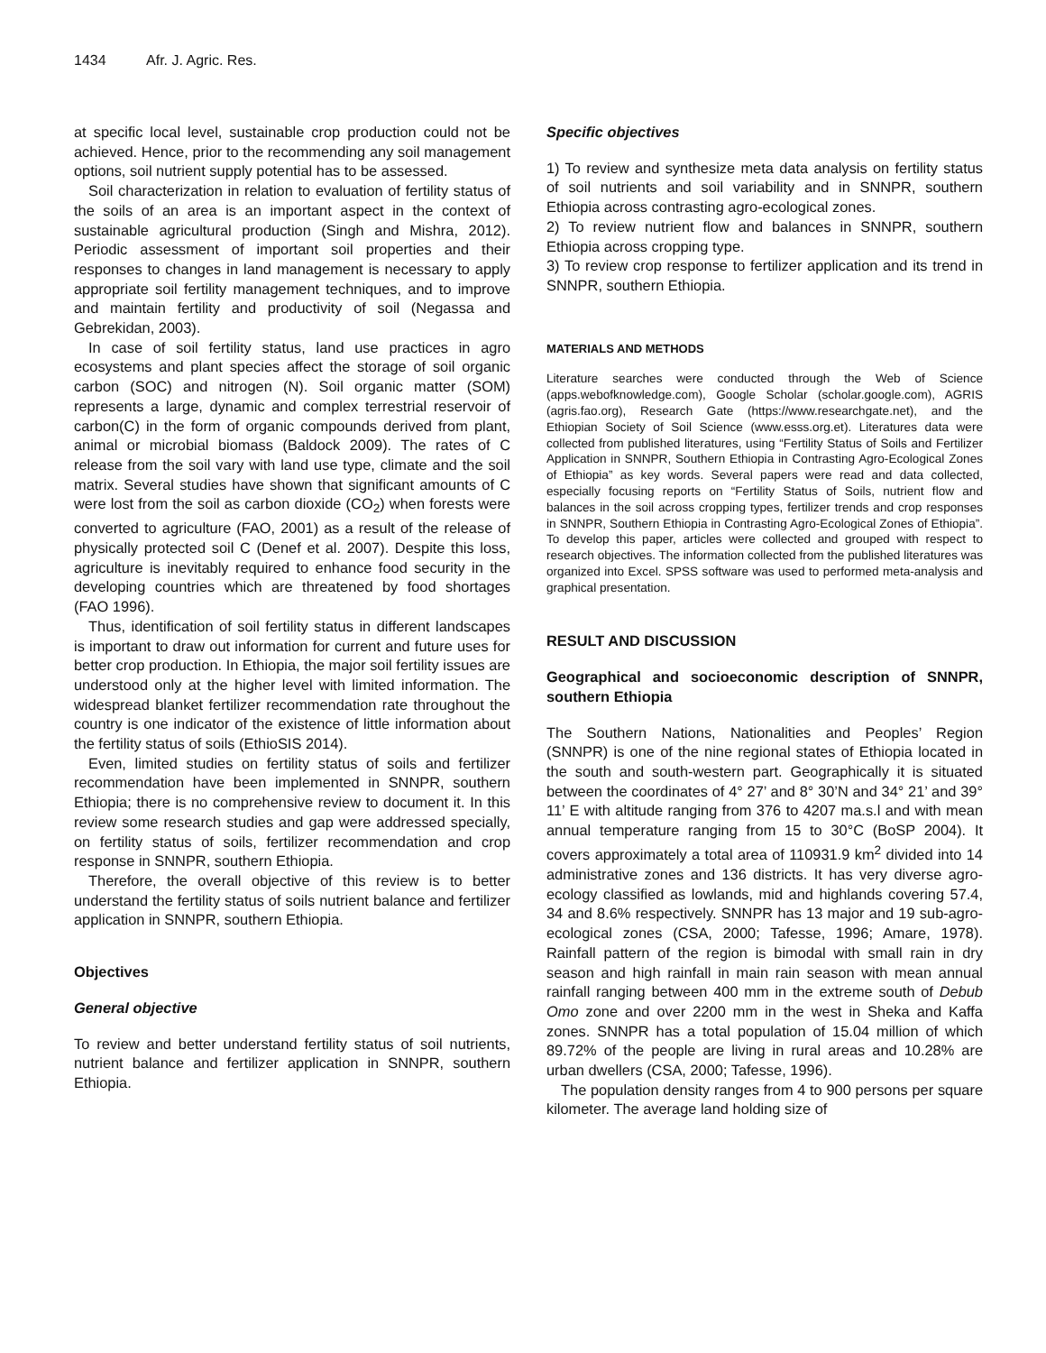1434 Afr. J. Agric. Res.
at specific local level, sustainable crop production could not be achieved. Hence, prior to the recommending any soil management options, soil nutrient supply potential has to be assessed.
Soil characterization in relation to evaluation of fertility status of the soils of an area is an important aspect in the context of sustainable agricultural production (Singh and Mishra, 2012). Periodic assessment of important soil properties and their responses to changes in land management is necessary to apply appropriate soil fertility management techniques, and to improve and maintain fertility and productivity of soil (Negassa and Gebrekidan, 2003).
In case of soil fertility status, land use practices in agro ecosystems and plant species affect the storage of soil organic carbon (SOC) and nitrogen (N). Soil organic matter (SOM) represents a large, dynamic and complex terrestrial reservoir of carbon(C) in the form of organic compounds derived from plant, animal or microbial biomass (Baldock 2009). The rates of C release from the soil vary with land use type, climate and the soil matrix. Several studies have shown that significant amounts of C were lost from the soil as carbon dioxide (CO<sub>2</sub>) when forests were converted to agriculture (FAO, 2001) as a result of the release of physically protected soil C (Denef et al. 2007). Despite this loss, agriculture is inevitably required to enhance food security in the developing countries which are threatened by food shortages (FAO 1996).
Thus, identification of soil fertility status in different landscapes is important to draw out information for current and future uses for better crop production. In Ethiopia, the major soil fertility issues are understood only at the higher level with limited information. The widespread blanket fertilizer recommendation rate throughout the country is one indicator of the existence of little information about the fertility status of soils (EthioSIS 2014).
Even, limited studies on fertility status of soils and fertilizer recommendation have been implemented in SNNPR, southern Ethiopia; there is no comprehensive review to document it. In this review some research studies and gap were addressed specially, on fertility status of soils, fertilizer recommendation and crop response in SNNPR, southern Ethiopia.
Therefore, the overall objective of this review is to better understand the fertility status of soils nutrient balance and fertilizer application in SNNPR, southern Ethiopia.
Objectives
General objective
To review and better understand fertility status of soil nutrients, nutrient balance and fertilizer application in SNNPR, southern Ethiopia.
Specific objectives
1) To review and synthesize meta data analysis on fertility status of soil nutrients and soil variability and in SNNPR, southern Ethiopia across contrasting agro-ecological zones.
2) To review nutrient flow and balances in SNNPR, southern Ethiopia across cropping type.
3) To review crop response to fertilizer application and its trend in SNNPR, southern Ethiopia.
MATERIALS AND METHODS
Literature searches were conducted through the Web of Science (apps.webofknowledge.com), Google Scholar (scholar.google.com), AGRIS (agris.fao.org), Research Gate (https://www.researchgate.net), and the Ethiopian Society of Soil Science (www.esss.org.et). Literatures data were collected from published literatures, using “Fertility Status of Soils and Fertilizer Application in SNNPR, Southern Ethiopia in Contrasting Agro-Ecological Zones of Ethiopia” as key words. Several papers were read and data collected, especially focusing reports on “Fertility Status of Soils, nutrient flow and balances in the soil across cropping types, fertilizer trends and crop responses in SNNPR, Southern Ethiopia in Contrasting Agro-Ecological Zones of Ethiopia”. To develop this paper, articles were collected and grouped with respect to research objectives. The information collected from the published literatures was organized into Excel. SPSS software was used to performed meta-analysis and graphical presentation.
RESULT AND DISCUSSION
Geographical and socioeconomic description of SNNPR, southern Ethiopia
The Southern Nations, Nationalities and Peoples’ Region (SNNPR) is one of the nine regional states of Ethiopia located in the south and south-western part. Geographically it is situated between the coordinates of 4° 27’ and 8° 30’N and 34° 21’ and 39° 11’ E with altitude ranging from 376 to 4207 ma.s.l and with mean annual temperature ranging from 15 to 30°C (BoSP 2004). It covers approximately a total area of 110931.9 km<sup>2</sup> divided into 14 administrative zones and 136 districts. It has very diverse agro-ecology classified as lowlands, mid and highlands covering 57.4, 34 and 8.6% respectively. SNNPR has 13 major and 19 sub-agro-ecological zones (CSA, 2000; Tafesse, 1996; Amare, 1978). Rainfall pattern of the region is bimodal with small rain in dry season and high rainfall in main rain season with mean annual rainfall ranging between 400 mm in the extreme south of Debub Omo zone and over 2200 mm in the west in Sheka and Kaffa zones. SNNPR has a total population of 15.04 million of which 89.72% of the people are living in rural areas and 10.28% are urban dwellers (CSA, 2000; Tafesse, 1996).
The population density ranges from 4 to 900 persons per square kilometer. The average land holding size of